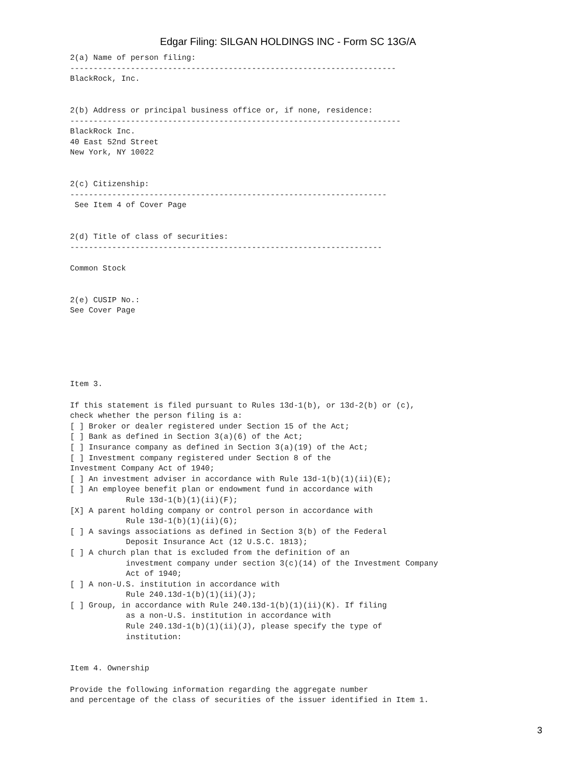Edgar Filing: SILGAN HOLDINGS INC - Form SC 13G/A
2(a) Name of person filing:
----------------------------------------------------------------------
BlackRock, Inc.


2(b) Address or principal business office or, if none, residence:
-----------------------------------------------------------------------
BlackRock Inc.
40 East 52nd Street
New York, NY 10022


2(c) Citizenship:
--------------------------------------------------------------------
 See Item 4 of Cover Page


2(d) Title of class of securities:
-------------------------------------------------------------------

Common Stock


2(e) CUSIP No.:
See Cover Page






Item 3.

If this statement is filed pursuant to Rules 13d-1(b), or 13d-2(b) or (c),
check whether the person filing is a:
[ ] Broker or dealer registered under Section 15 of the Act;
[ ] Bank as defined in Section 3(a)(6) of the Act;
[ ] Insurance company as defined in Section 3(a)(19) of the Act;
[ ] Investment company registered under Section 8 of the
Investment Company Act of 1940;
[ ] An investment adviser in accordance with Rule 13d-1(b)(1)(ii)(E);
[ ] An employee benefit plan or endowment fund in accordance with
            Rule 13d-1(b)(1)(ii)(F);
[X] A parent holding company or control person in accordance with
            Rule 13d-1(b)(1)(ii)(G);
[ ] A savings associations as defined in Section 3(b) of the Federal
            Deposit Insurance Act (12 U.S.C. 1813);
[ ] A church plan that is excluded from the definition of an
            investment company under section 3(c)(14) of the Investment Company
            Act of 1940;
[ ] A non-U.S. institution in accordance with
            Rule 240.13d-1(b)(1)(ii)(J);
[ ] Group, in accordance with Rule 240.13d-1(b)(1)(ii)(K). If filing
            as a non-U.S. institution in accordance with
            Rule 240.13d-1(b)(1)(ii)(J), please specify the type of
            institution:


Item 4. Ownership

Provide the following information regarding the aggregate number
and percentage of the class of securities of the issuer identified in Item 1.
3